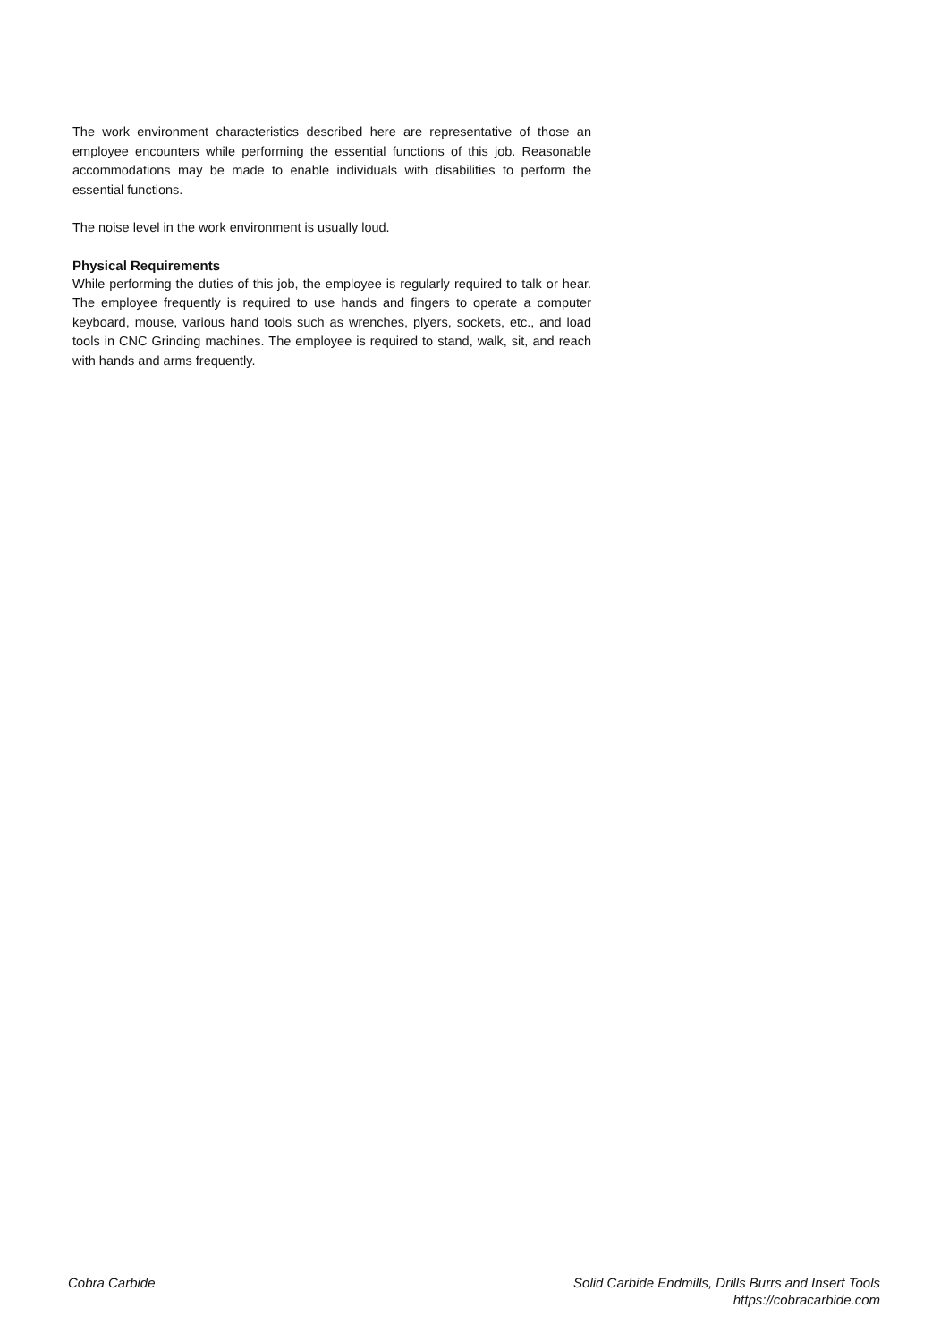The work environment characteristics described here are representative of those an employee encounters while performing the essential functions of this job. Reasonable accommodations may be made to enable individuals with disabilities to perform the essential functions.
The noise level in the work environment is usually loud.
Physical Requirements
While performing the duties of this job, the employee is regularly required to talk or hear. The employee frequently is required to use hands and fingers to operate a computer keyboard, mouse, various hand tools such as wrenches, plyers, sockets, etc., and load tools in CNC Grinding machines. The employee is required to stand, walk, sit, and reach with hands and arms frequently.
Cobra Carbide Solid Carbide Endmills, Drills Burrs and Insert Tools
https://cobracarbide.com